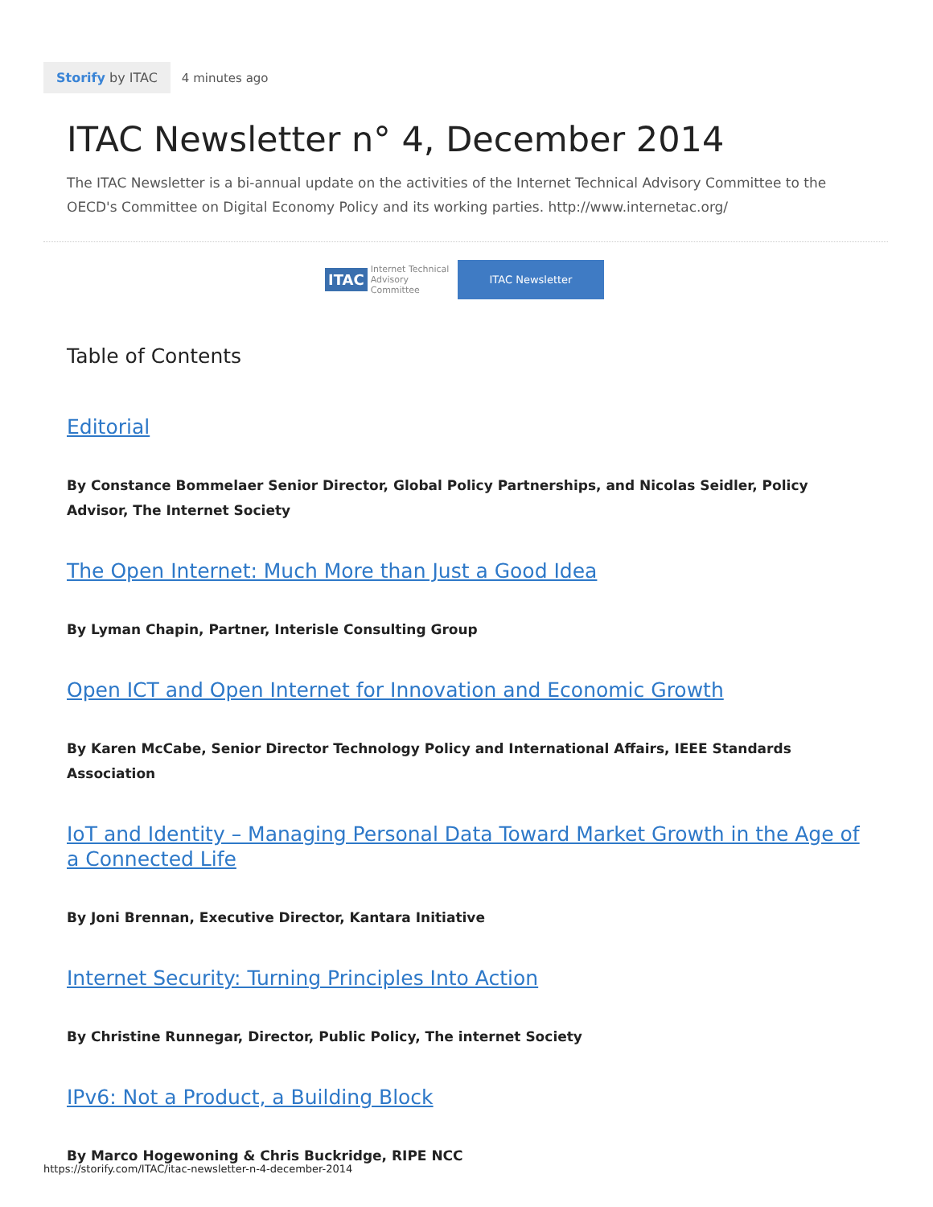Storify by ITAC
4 minutes ago
ITAC Newsletter n° 4, December 2014
The ITAC Newsletter is a bi-annual update on the activities of the Internet Technical Advisory Committee to the OECD's Committee on Digital Economy Policy and its working parties. http://www.internetac.org/
ITAC Internet Technical Advisory Committee
ITAC Newsletter
Table of Contents
Editorial
By Constance Bommelaer Senior Director, Global Policy Partnerships, and Nicolas Seidler, Policy Advisor, The Internet Society
The Open Internet: Much More than Just a Good Idea
By Lyman Chapin, Partner, Interisle Consulting Group
Open ICT and Open Internet for Innovation and Economic Growth
By Karen McCabe, Senior Director Technology Policy and International Affairs, IEEE Standards Association
IoT and Identity – Managing Personal Data Toward Market Growth in the Age of a Connected Life
By Joni Brennan, Executive Director, Kantara Initiative
Internet Security: Turning Principles Into Action
By Christine Runnegar, Director, Public Policy, The internet Society
IPv6: Not a Product, a Building Block
By Marco Hogewoning & Chris Buckridge, RIPE NCC
https://storify.com/ITAC/itac-newsletter-n-4-december-2014